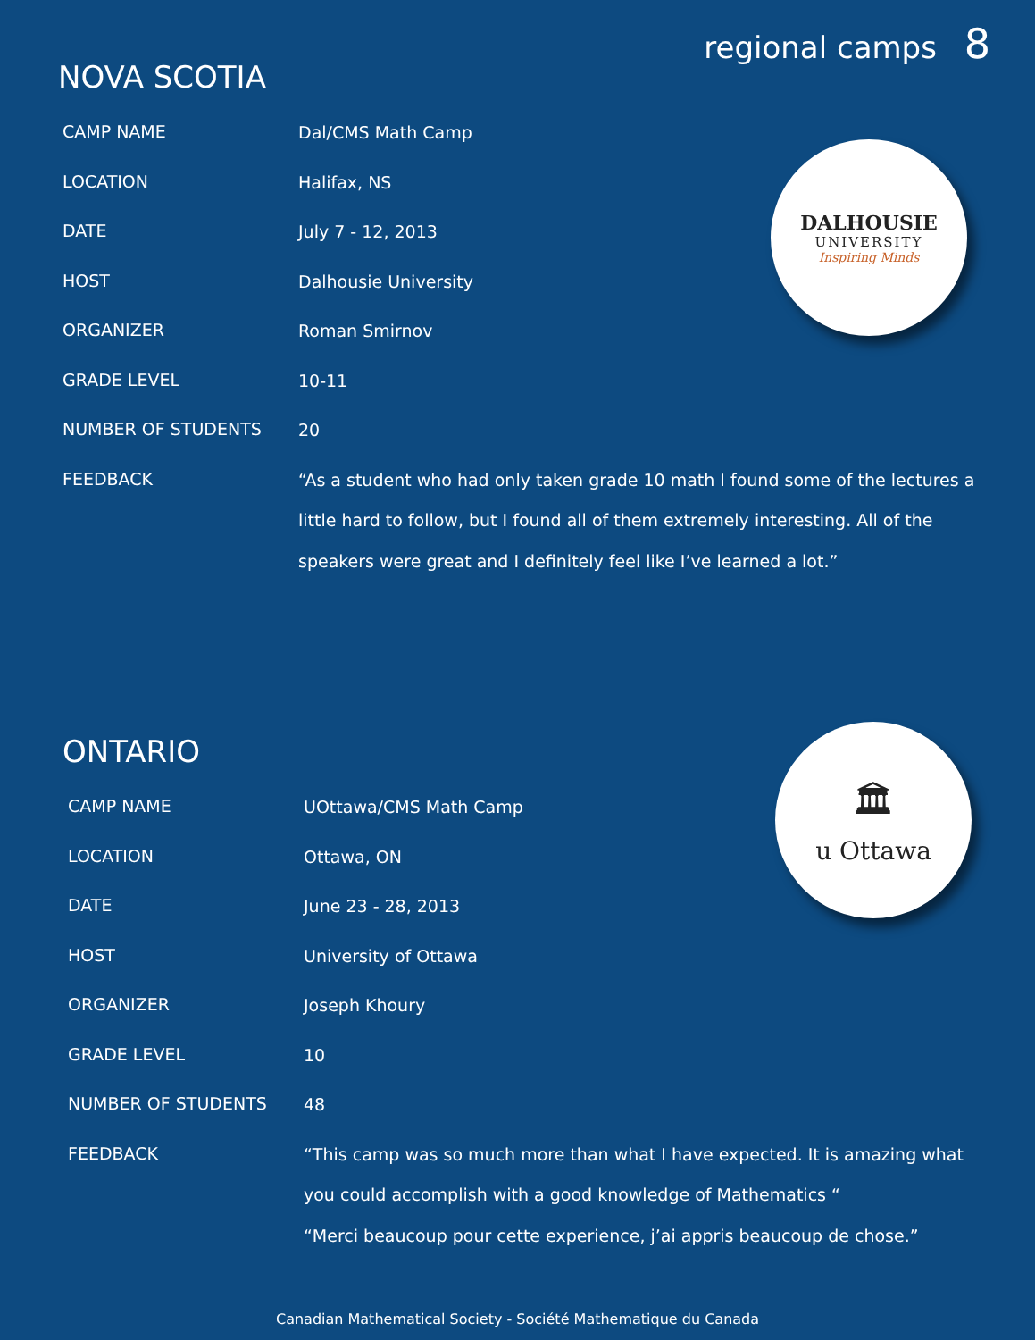regional camps 8
NOVA SCOTIA
| CAMP NAME | Dal/CMS Math Camp |
| LOCATION | Halifax, NS |
| DATE | July 7 - 12, 2013 |
| HOST | Dalhousie University |
| ORGANIZER | Roman Smirnov |
| GRADE LEVEL | 10-11 |
| NUMBER OF STUDENTS | 20 |
| FEEDBACK | “As a student who had only taken grade 10 math I found some of the lectures a little hard to follow, but I found all of them extremely interesting. All of the speakers were great and I definitely feel like I’ve learned a lot.” |
DALHOUSIE
UNIVERSITY
Inspiring Minds
ONTARIO
| CAMP NAME | UOttawa/CMS Math Camp |
| LOCATION | Ottawa, ON |
| DATE | June 23 - 28, 2013 |
| HOST | University of Ottawa |
| ORGANIZER | Joseph Khoury |
| GRADE LEVEL | 10 |
| NUMBER OF STUDENTS | 48 |
| FEEDBACK | “This camp was so much more than what I have expected. It is amazing what you could accomplish with a good knowledge of Mathematics “ “Merci beaucoup pour cette experience, j’ai appris beaucoup de chose.” |
🏛
u Ottawa
Canadian Mathematical Society - Société Mathematique du Canada